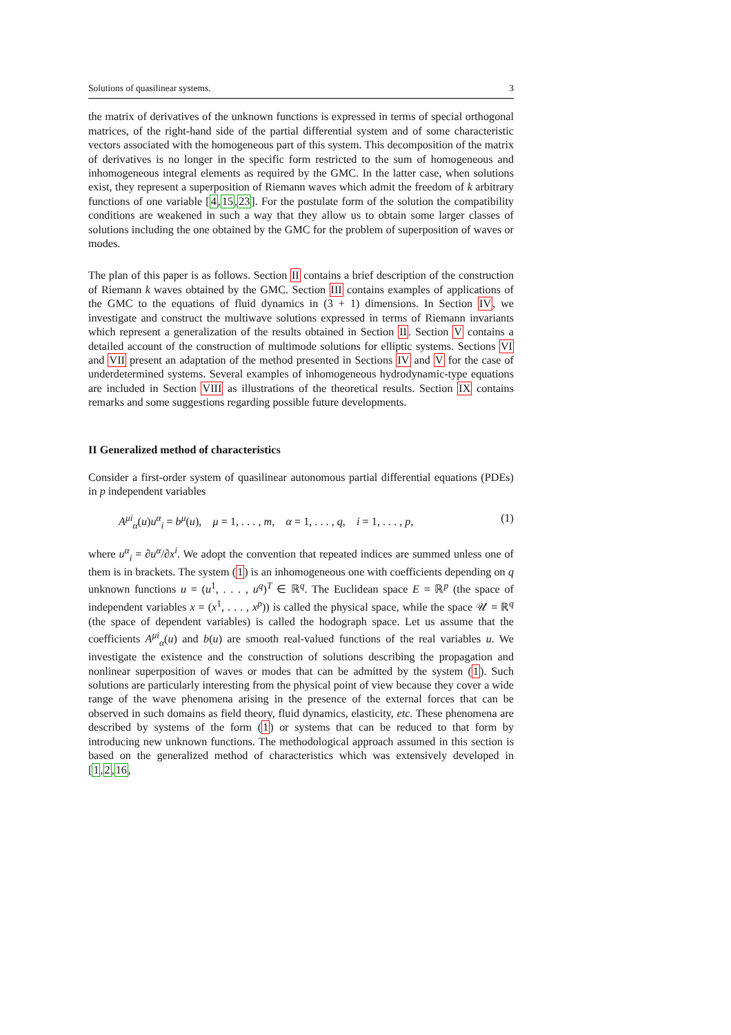Solutions of quasilinear systems. 3
the matrix of derivatives of the unknown functions is expressed in terms of special orthogonal matrices, of the right-hand side of the partial differential system and of some characteristic vectors associated with the homogeneous part of this system. This decomposition of the matrix of derivatives is no longer in the specific form restricted to the sum of homogeneous and inhomogeneous integral elements as required by the GMC. In the latter case, when solutions exist, they represent a superposition of Riemann waves which admit the freedom of k arbitrary functions of one variable [4,15,23]. For the postulate form of the solution the compatibility conditions are weakened in such a way that they allow us to obtain some larger classes of solutions including the one obtained by the GMC for the problem of superposition of waves or modes.
The plan of this paper is as follows. Section II contains a brief description of the construction of Riemann k waves obtained by the GMC. Section III contains examples of applications of the GMC to the equations of fluid dynamics in (3 + 1) dimensions. In Section IV, we investigate and construct the multiwave solutions expressed in terms of Riemann invariants which represent a generalization of the results obtained in Section II. Section V contains a detailed account of the construction of multimode solutions for elliptic systems. Sections VI and VII present an adaptation of the method presented in Sections IV and V for the case of underdetermined systems. Several examples of inhomogeneous hydrodynamic-type equations are included in Section VIII as illustrations of the theoretical results. Section IX contains remarks and some suggestions regarding possible future developments.
II Generalized method of characteristics
Consider a first-order system of quasilinear autonomous partial differential equations (PDEs) in p independent variables
A<sup>μi</sup><sub>α</sub>(u)u<sup>α</sup><sub>i</sub> = b<sup>μ</sup>(u), μ = 1, . . . , m, α = 1, . . . , q, i = 1, . . . , p, (1)
where u<sup>α</sup><sub>i</sub> = ∂u<sup>α</sup>/∂x<sup>i</sup>. We adopt the convention that repeated indices are summed unless one of them is in brackets. The system (1) is an inhomogeneous one with coefficients depending on q unknown functions u = (u<sup>1</sup>, . . . , u<sup>q</sup>)<sup>T</sup> ∈ ℝ<sup>q</sup>. The Euclidean space E = ℝ<sup>p</sup> (the space of independent variables x = (x<sup>1</sup>, . . . , x<sup>p</sup>)) is called the physical space, while the space 𝒰 = ℝ<sup>q</sup> (the space of dependent variables) is called the hodograph space. Let us assume that the coefficients A<sup>μi</sup><sub>α</sub>(u) and b(u) are smooth real-valued functions of the real variables u. We investigate the existence and the construction of solutions describing the propagation and nonlinear superposition of waves or modes that can be admitted by the system (1). Such solutions are particularly interesting from the physical point of view because they cover a wide range of the wave phenomena arising in the presence of the external forces that can be observed in such domains as field theory, fluid dynamics, elasticity, etc. These phenomena are described by systems of the form (1) or systems that can be reduced to that form by introducing new unknown functions. The methodological approach assumed in this section is based on the generalized method of characteristics which was extensively developed in [1,2,16,